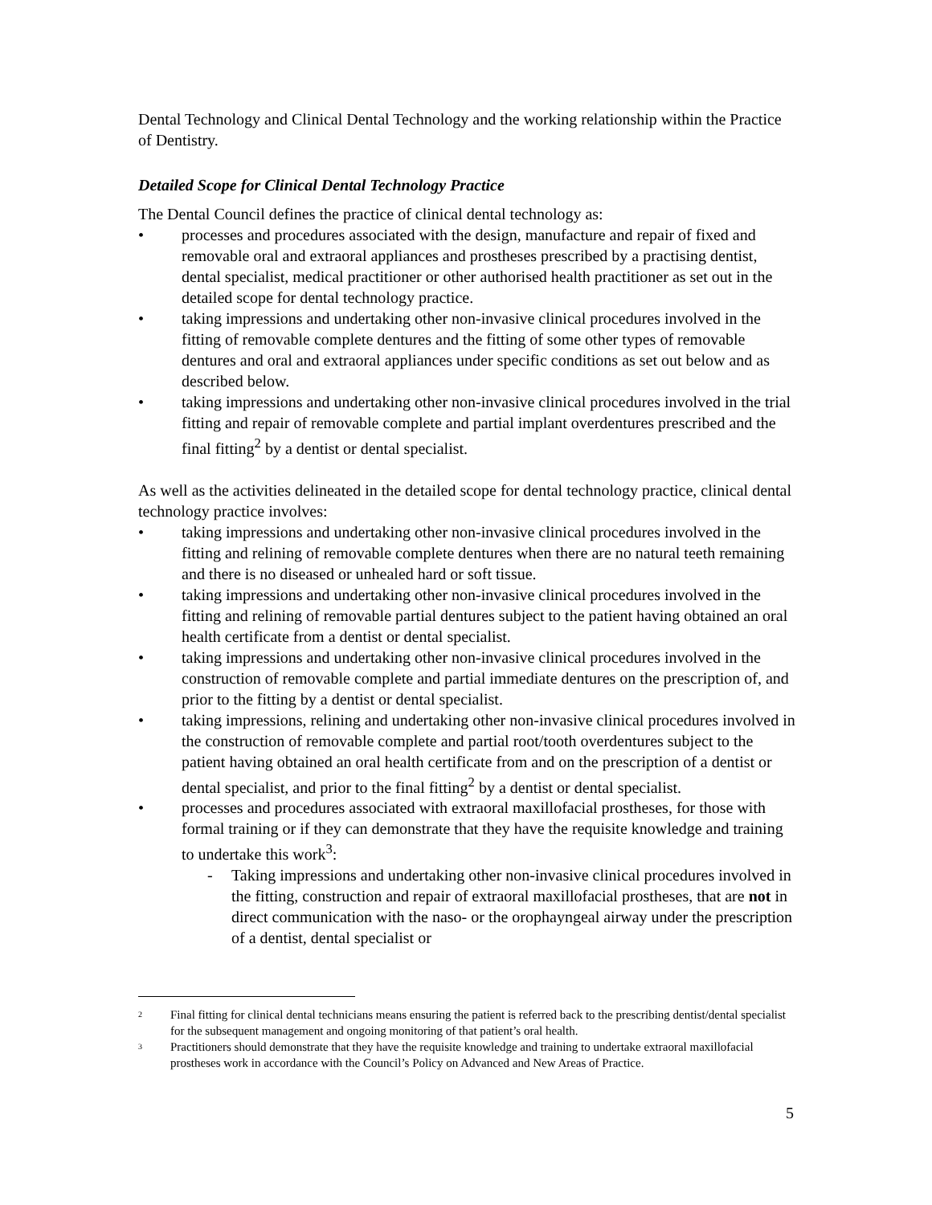Dental Technology and Clinical Dental Technology and the working relationship within the Practice of Dentistry.
Detailed Scope for Clinical Dental Technology Practice
The Dental Council defines the practice of clinical dental technology as:
• processes and procedures associated with the design, manufacture and repair of fixed and removable oral and extraoral appliances and prostheses prescribed by a practising dentist, dental specialist, medical practitioner or other authorised health practitioner as set out in the detailed scope for dental technology practice.
• taking impressions and undertaking other non-invasive clinical procedures involved in the fitting of removable complete dentures and the fitting of some other types of removable dentures and oral and extraoral appliances under specific conditions as set out below and as described below.
• taking impressions and undertaking other non-invasive clinical procedures involved in the trial fitting and repair of removable complete and partial implant overdentures prescribed and the final fitting<sup>2</sup> by a dentist or dental specialist.
As well as the activities delineated in the detailed scope for dental technology practice, clinical dental technology practice involves:
• taking impressions and undertaking other non-invasive clinical procedures involved in the fitting and relining of removable complete dentures when there are no natural teeth remaining and there is no diseased or unhealed hard or soft tissue.
• taking impressions and undertaking other non-invasive clinical procedures involved in the fitting and relining of removable partial dentures subject to the patient having obtained an oral health certificate from a dentist or dental specialist.
• taking impressions and undertaking other non-invasive clinical procedures involved in the construction of removable complete and partial immediate dentures on the prescription of, and prior to the fitting by a dentist or dental specialist.
• taking impressions, relining and undertaking other non-invasive clinical procedures involved in the construction of removable complete and partial root/tooth overdentures subject to the patient having obtained an oral health certificate from and on the prescription of a dentist or dental specialist, and prior to the final fitting<sup>2</sup> by a dentist or dental specialist.
• processes and procedures associated with extraoral maxillofacial prostheses, for those with formal training or if they can demonstrate that they have the requisite knowledge and training to undertake this work<sup>3</sup>:
- Taking impressions and undertaking other non-invasive clinical procedures involved in the fitting, construction and repair of extraoral maxillofacial prostheses, that are not in direct communication with the naso- or the orophayngeal airway under the prescription of a dentist, dental specialist or
<sup>2</sup> Final fitting for clinical dental technicians means ensuring the patient is referred back to the prescribing dentist/dental specialist for the subsequent management and ongoing monitoring of that patient’s oral health.
<sup>3</sup> Practitioners should demonstrate that they have the requisite knowledge and training to undertake extraoral maxillofacial prostheses work in accordance with the Council’s Policy on Advanced and New Areas of Practice.
5